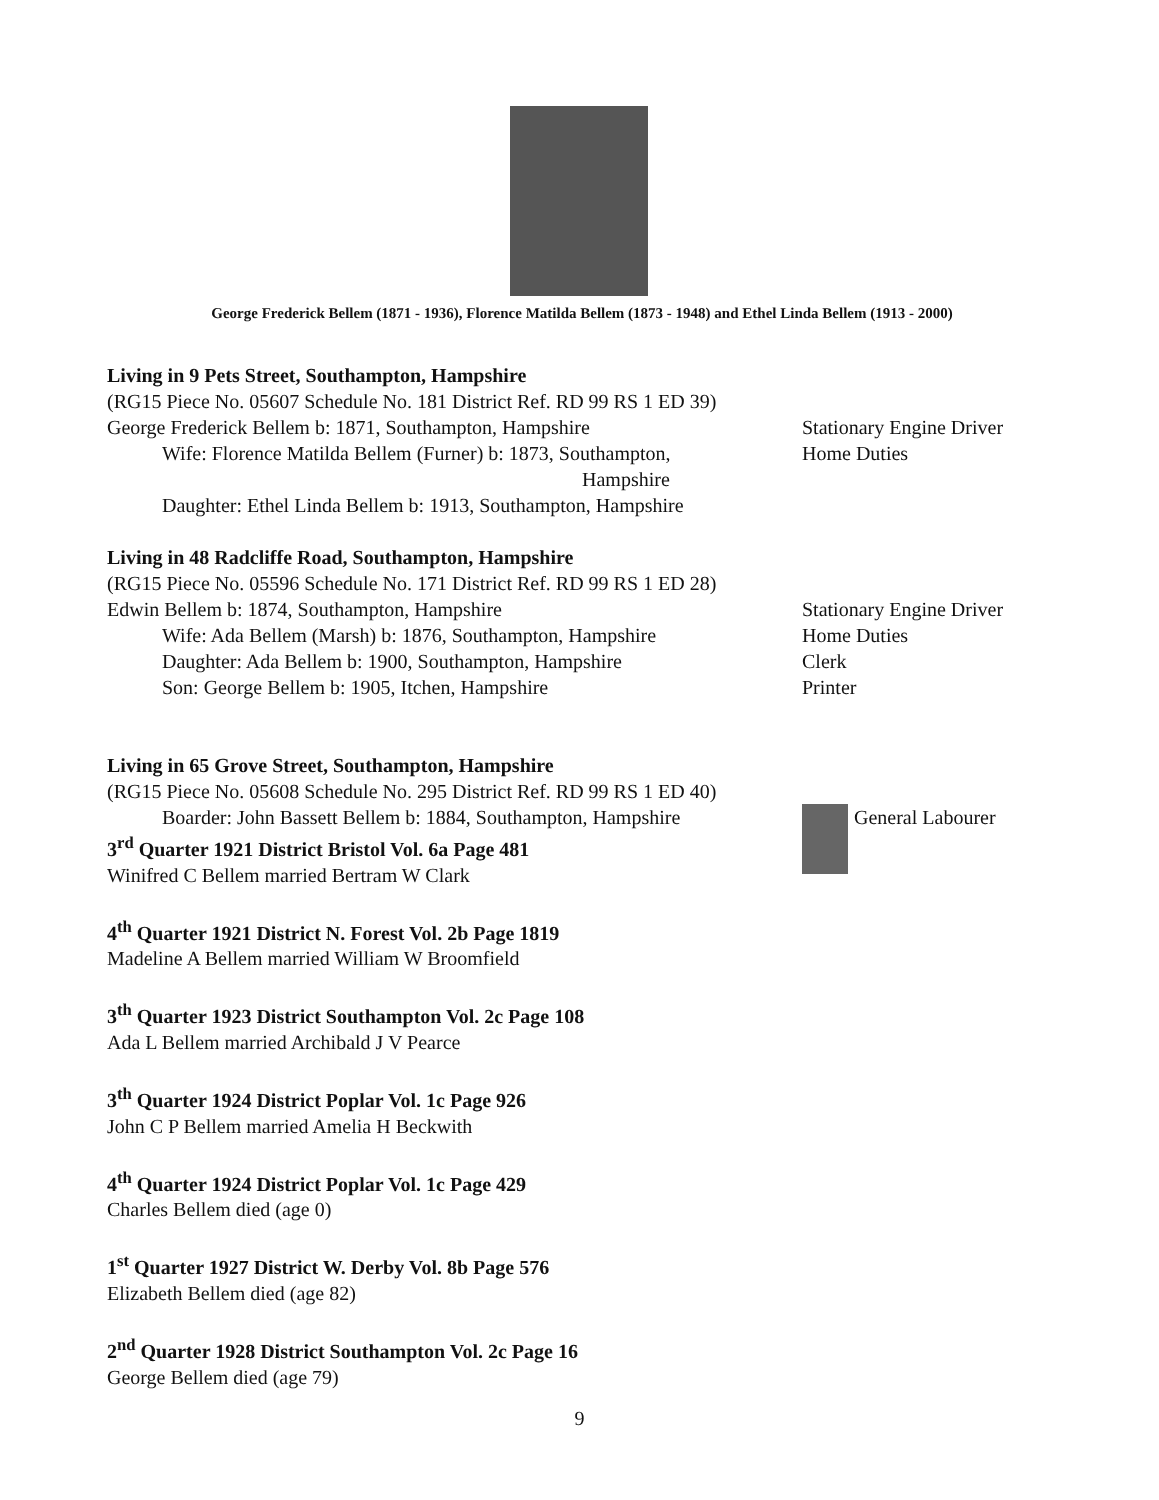George Frederick Bellem (1871 - 1936), Florence Matilda Bellem (1873 - 1948) and Ethel Linda Bellem (1913 - 2000)
Living in 9 Pets Street, Southampton, Hampshire
(RG15 Piece No. 05607 Schedule No. 181 District Ref. RD 99 RS 1 ED 39)
George Frederick Bellem b: 1871, Southampton, Hampshire Stationary Engine Driver
Wife: Florence Matilda Bellem (Furner) b: 1873, Southampton, Hampshire
Home Duties
Daughter: Ethel Linda Bellem b: 1913, Southampton, Hampshire
Living in 48 Radcliffe Road, Southampton, Hampshire
(RG15 Piece No. 05596 Schedule No. 171 District Ref. RD 99 RS 1 ED 28)
Edwin Bellem b: 1874, Southampton, Hampshire Stationary Engine Driver
Wife: Ada Bellem (Marsh) b: 1876, Southampton, Hampshire
Home Duties
Daughter: Ada Bellem b: 1900, Southampton, Hampshire Clerk
Son: George Bellem b: 1905, Itchen, Hampshire Printer
Living in 65 Grove Street, Southampton, Hampshire
(RG15 Piece No. 05608 Schedule No. 295 District Ref. RD 99 RS 1 ED 40)
Boarder: John Bassett Bellem b: 1884, Southampton, Hampshire
General Labourer
3<sup>rd</sup> Quarter 1921 District Bristol Vol. 6a Page 481
Winifred C Bellem married Bertram W Clark
4<sup>th</sup> Quarter 1921 District N. Forest Vol. 2b Page 1819
Madeline A Bellem married William W Broomfield
3<sup>th</sup> Quarter 1923 District Southampton Vol. 2c Page 108
Ada L Bellem married Archibald J V Pearce
3<sup>th</sup> Quarter 1924 District Poplar Vol. 1c Page 926
John C P Bellem married Amelia H Beckwith
4<sup>th</sup> Quarter 1924 District Poplar Vol. 1c Page 429
Charles Bellem died (age 0)
1<sup>st</sup> Quarter 1927 District W. Derby Vol. 8b Page 576
Elizabeth Bellem died (age 82)
2<sup>nd</sup> Quarter 1928 District Southampton Vol. 2c Page 16
George Bellem died (age 79)
9